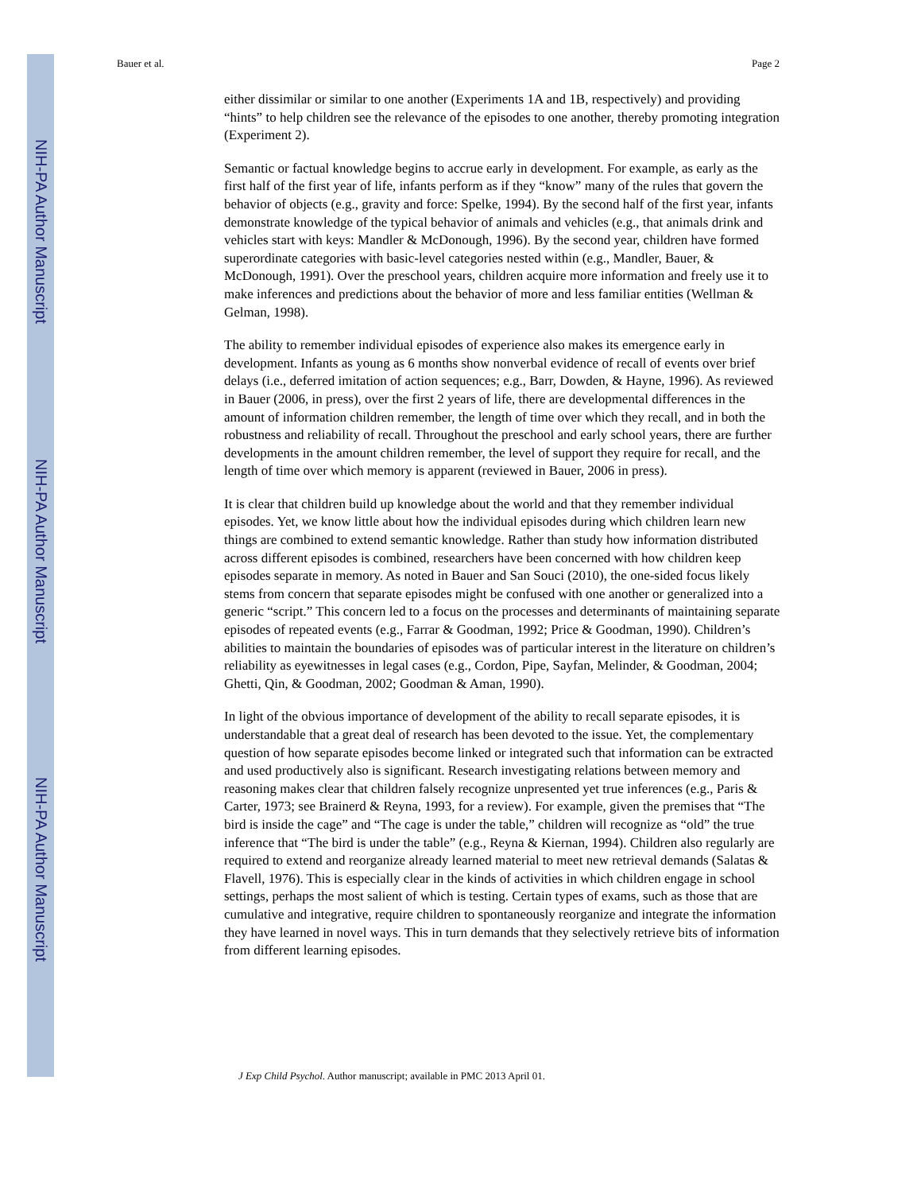NIH-PA Author Manuscript
NIH-PA Author Manuscript
NIH-PA Author Manuscript
Bauer et al. Page 2
either dissimilar or similar to one another (Experiments 1A and 1B, respectively) and providing “hints” to help children see the relevance of the episodes to one another, thereby promoting integration (Experiment 2).
Semantic or factual knowledge begins to accrue early in development. For example, as early as the first half of the first year of life, infants perform as if they “know” many of the rules that govern the behavior of objects (e.g., gravity and force: Spelke, 1994). By the second half of the first year, infants demonstrate knowledge of the typical behavior of animals and vehicles (e.g., that animals drink and vehicles start with keys: Mandler & McDonough, 1996). By the second year, children have formed superordinate categories with basic-level categories nested within (e.g., Mandler, Bauer, & McDonough, 1991). Over the preschool years, children acquire more information and freely use it to make inferences and predictions about the behavior of more and less familiar entities (Wellman & Gelman, 1998).
The ability to remember individual episodes of experience also makes its emergence early in development. Infants as young as 6 months show nonverbal evidence of recall of events over brief delays (i.e., deferred imitation of action sequences; e.g., Barr, Dowden, & Hayne, 1996). As reviewed in Bauer (2006, in press), over the first 2 years of life, there are developmental differences in the amount of information children remember, the length of time over which they recall, and in both the robustness and reliability of recall. Throughout the preschool and early school years, there are further developments in the amount children remember, the level of support they require for recall, and the length of time over which memory is apparent (reviewed in Bauer, 2006 in press).
It is clear that children build up knowledge about the world and that they remember individual episodes. Yet, we know little about how the individual episodes during which children learn new things are combined to extend semantic knowledge. Rather than study how information distributed across different episodes is combined, researchers have been concerned with how children keep episodes separate in memory. As noted in Bauer and San Souci (2010), the one-sided focus likely stems from concern that separate episodes might be confused with one another or generalized into a generic “script.” This concern led to a focus on the processes and determinants of maintaining separate episodes of repeated events (e.g., Farrar & Goodman, 1992; Price & Goodman, 1990). Children’s abilities to maintain the boundaries of episodes was of particular interest in the literature on children’s reliability as eyewitnesses in legal cases (e.g., Cordon, Pipe, Sayfan, Melinder, & Goodman, 2004; Ghetti, Qin, & Goodman, 2002; Goodman & Aman, 1990).
In light of the obvious importance of development of the ability to recall separate episodes, it is understandable that a great deal of research has been devoted to the issue. Yet, the complementary question of how separate episodes become linked or integrated such that information can be extracted and used productively also is significant. Research investigating relations between memory and reasoning makes clear that children falsely recognize unpresented yet true inferences (e.g., Paris & Carter, 1973; see Brainerd & Reyna, 1993, for a review). For example, given the premises that “The bird is inside the cage” and “The cage is under the table,” children will recognize as “old” the true inference that “The bird is under the table” (e.g., Reyna & Kiernan, 1994). Children also regularly are required to extend and reorganize already learned material to meet new retrieval demands (Salatas & Flavell, 1976). This is especially clear in the kinds of activities in which children engage in school settings, perhaps the most salient of which is testing. Certain types of exams, such as those that are cumulative and integrative, require children to spontaneously reorganize and integrate the information they have learned in novel ways. This in turn demands that they selectively retrieve bits of information from different learning episodes.
J Exp Child Psychol. Author manuscript; available in PMC 2013 April 01.